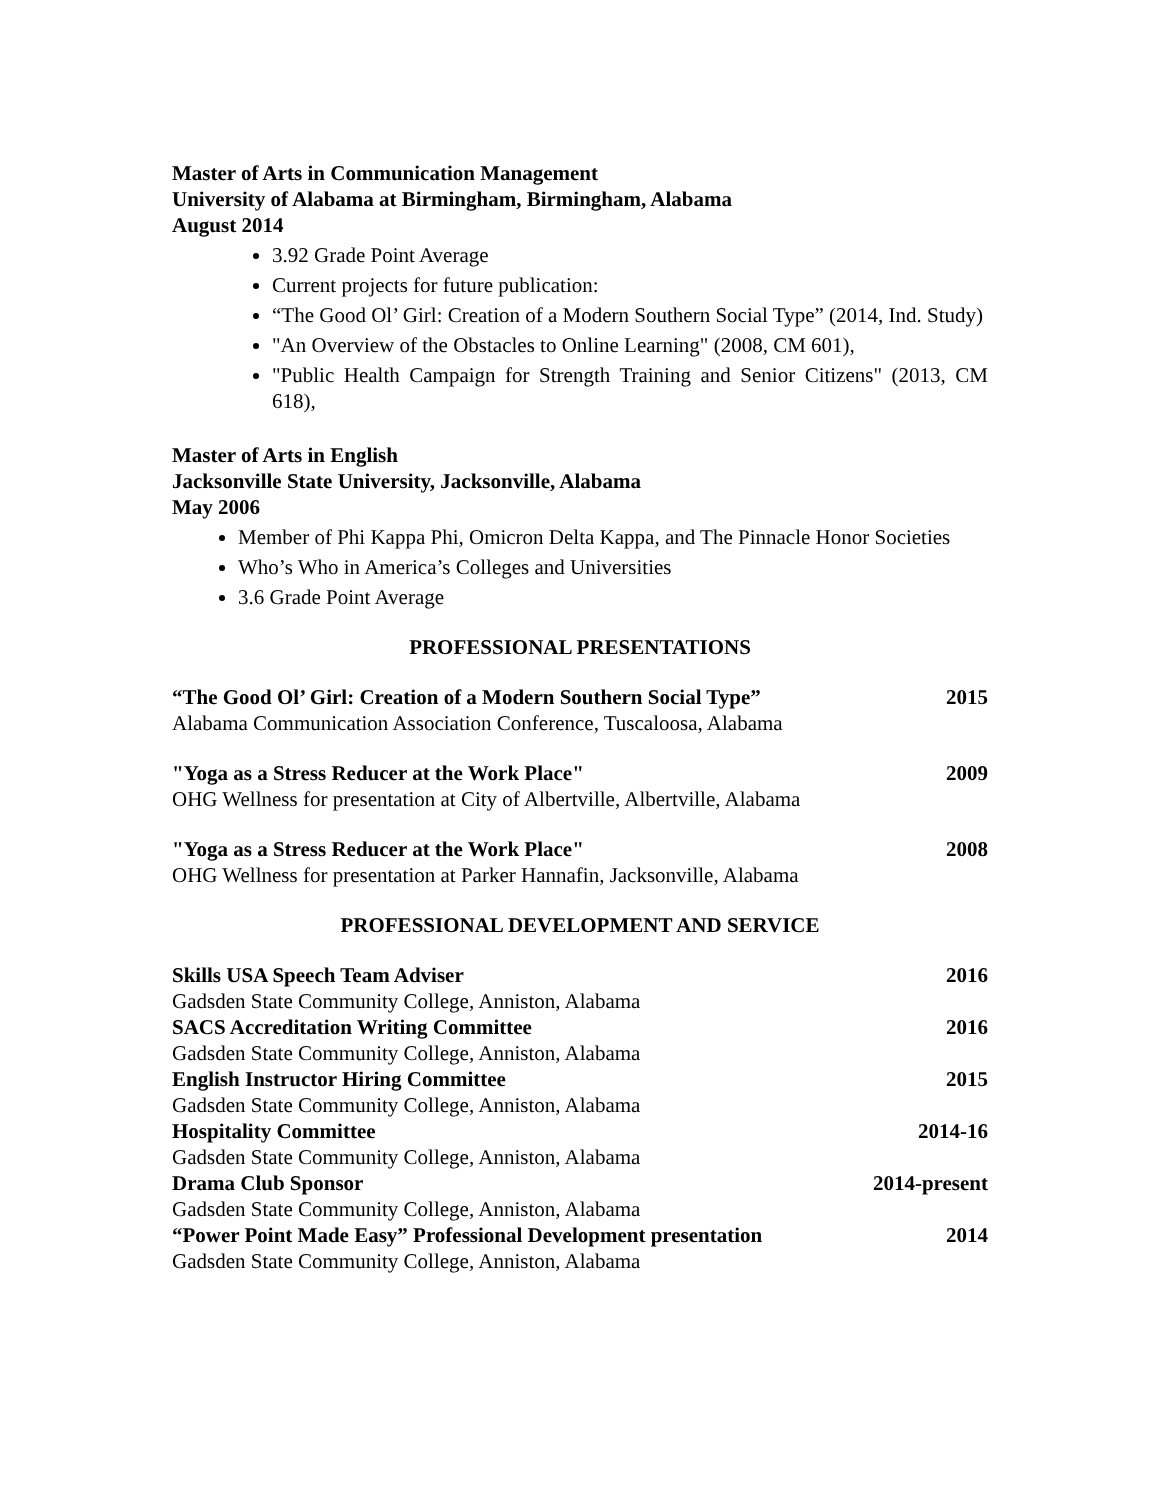Master of Arts in Communication Management
University of Alabama at Birmingham, Birmingham, Alabama
August 2014
3.92 Grade Point Average
Current projects for future publication:
“The Good Ol’ Girl: Creation of a Modern Southern Social Type” (2014, Ind. Study)
"An Overview of the Obstacles to Online Learning" (2008, CM 601),
"Public Health Campaign for Strength Training and Senior Citizens" (2013, CM 618),
Master of Arts in English
Jacksonville State University, Jacksonville, Alabama
May 2006
Member of Phi Kappa Phi, Omicron Delta Kappa, and The Pinnacle Honor Societies
Who’s Who in America’s Colleges and Universities
3.6 Grade Point Average
PROFESSIONAL PRESENTATIONS
“The Good Ol’ Girl: Creation of a Modern Southern Social Type” 2015
Alabama Communication Association Conference, Tuscaloosa, Alabama
"Yoga as a Stress Reducer at the Work Place" 2009
OHG Wellness for presentation at City of Albertville, Albertville, Alabama
"Yoga as a Stress Reducer at the Work Place" 2008
OHG Wellness for presentation at Parker Hannafin, Jacksonville, Alabama
PROFESSIONAL DEVELOPMENT AND SERVICE
Skills USA Speech Team Adviser 2016
Gadsden State Community College, Anniston, Alabama
SACS Accreditation Writing Committee 2016
Gadsden State Community College, Anniston, Alabama
English Instructor Hiring Committee 2015
Gadsden State Community College, Anniston, Alabama
Hospitality Committee 2014-16
Gadsden State Community College, Anniston, Alabama
Drama Club Sponsor 2014-present
Gadsden State Community College, Anniston, Alabama
“Power Point Made Easy” Professional Development presentation 2014
Gadsden State Community College, Anniston, Alabama